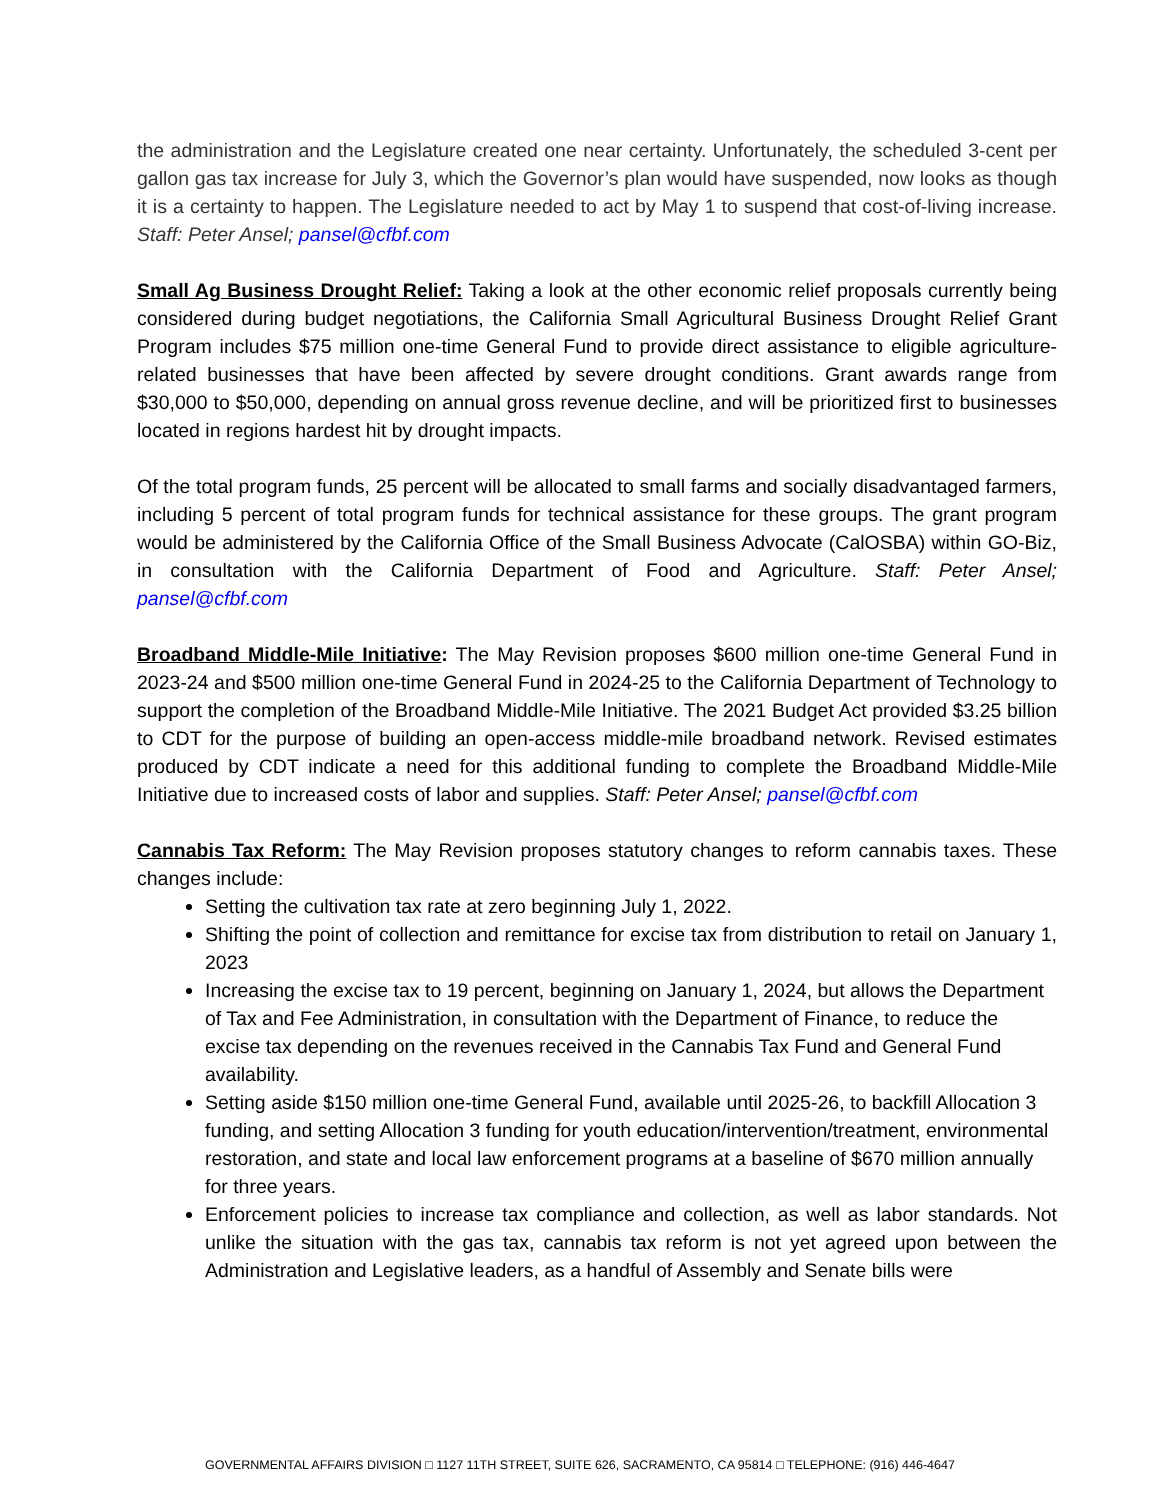the administration and the Legislature created one near certainty. Unfortunately, the scheduled 3-cent per gallon gas tax increase for July 3, which the Governor’s plan would have suspended, now looks as though it is a certainty to happen. The Legislature needed to act by May 1 to suspend that cost-of-living increase. Staff: Peter Ansel; pansel@cfbf.com
Small Ag Business Drought Relief: Taking a look at the other economic relief proposals currently being considered during budget negotiations, the California Small Agricultural Business Drought Relief Grant Program includes $75 million one-time General Fund to provide direct assistance to eligible agriculture-related businesses that have been affected by severe drought conditions. Grant awards range from $30,000 to $50,000, depending on annual gross revenue decline, and will be prioritized first to businesses located in regions hardest hit by drought impacts.
Of the total program funds, 25 percent will be allocated to small farms and socially disadvantaged farmers, including 5 percent of total program funds for technical assistance for these groups. The grant program would be administered by the California Office of the Small Business Advocate (CalOSBA) within GO-Biz, in consultation with the California Department of Food and Agriculture. Staff: Peter Ansel; pansel@cfbf.com
Broadband Middle-Mile Initiative: The May Revision proposes $600 million one-time General Fund in 2023-24 and $500 million one-time General Fund in 2024-25 to the California Department of Technology to support the completion of the Broadband Middle-Mile Initiative. The 2021 Budget Act provided $3.25 billion to CDT for the purpose of building an open-access middle-mile broadband network. Revised estimates produced by CDT indicate a need for this additional funding to complete the Broadband Middle-Mile Initiative due to increased costs of labor and supplies. Staff: Peter Ansel; pansel@cfbf.com
Cannabis Tax Reform: The May Revision proposes statutory changes to reform cannabis taxes. These changes include:
Setting the cultivation tax rate at zero beginning July 1, 2022.
Shifting the point of collection and remittance for excise tax from distribution to retail on January 1, 2023
Increasing the excise tax to 19 percent, beginning on January 1, 2024, but allows the Department of Tax and Fee Administration, in consultation with the Department of Finance, to reduce the excise tax depending on the revenues received in the Cannabis Tax Fund and General Fund availability.
Setting aside $150 million one-time General Fund, available until 2025-26, to backfill Allocation 3 funding, and setting Allocation 3 funding for youth education/intervention/treatment, environmental restoration, and state and local law enforcement programs at a baseline of $670 million annually for three years.
Enforcement policies to increase tax compliance and collection, as well as labor standards. Not unlike the situation with the gas tax, cannabis tax reform is not yet agreed upon between the Administration and Legislative leaders, as a handful of Assembly and Senate bills were
GOVERNMENTAL AFFAIRS DIVISION □ 1127 11TH STREET, SUITE 626, SACRAMENTO, CA 95814 □ TELEPHONE: (916) 446-4647